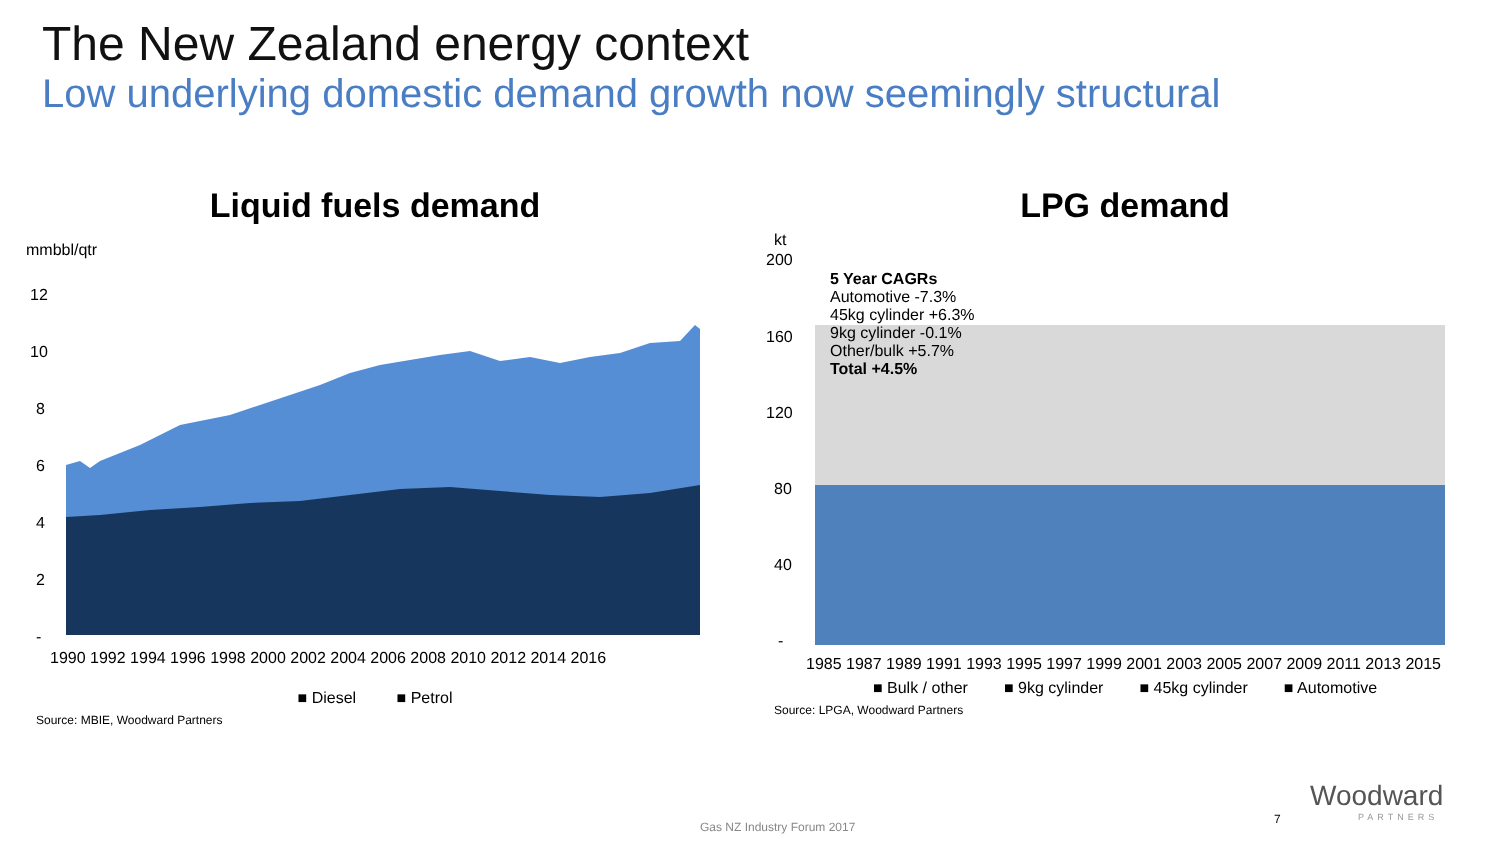The New Zealand energy context
Low underlying domestic demand growth now seemingly structural
Liquid fuels demand
mmbbl/qtr
12
10
8
6
4
2
-
1990 1992 1994 1996 1998 2000 2002 2004 2006 2008 2010 2012 2014 2016
■ Diesel ■ Petrol
Source: MBIE, Woodward Partners
LPG demand
5 Year CAGRs
Automotive -7.3%
45kg cylinder +6.3%
9kg cylinder -0.1%
Other/bulk +5.7%
Total +4.5%
kt
200
160
120
80
40
-
1985 1987 1989 1991 1993 1995 1997 1999 2001 2003 2005 2007 2009 2011 2013 2015
■ Bulk / other ■ 9kg cylinder ■ 45kg cylinder ■ Automotive
Source: LPGA, Woodward Partners
Gas NZ Industry Forum 2017
7
Woodward
PARTNERS